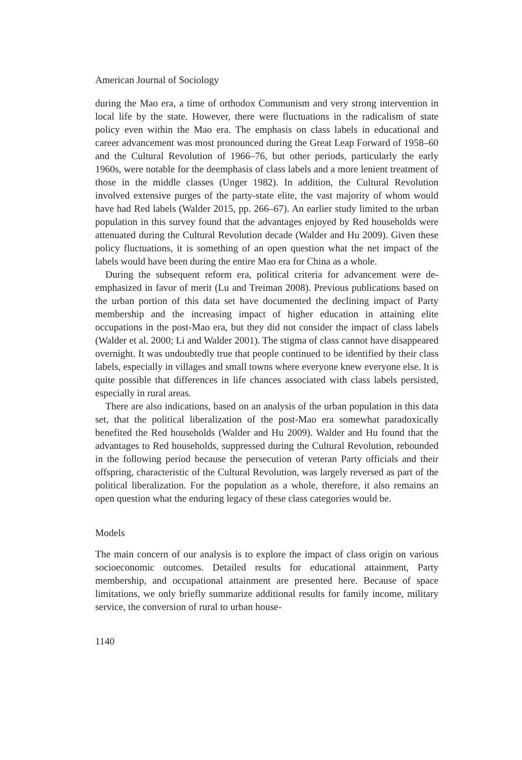American Journal of Sociology
during the Mao era, a time of orthodox Communism and very strong intervention in local life by the state. However, there were fluctuations in the radicalism of state policy even within the Mao era. The emphasis on class labels in educational and career advancement was most pronounced during the Great Leap Forward of 1958–60 and the Cultural Revolution of 1966–76, but other periods, particularly the early 1960s, were notable for the deemphasis of class labels and a more lenient treatment of those in the middle classes (Unger 1982). In addition, the Cultural Revolution involved extensive purges of the party-state elite, the vast majority of whom would have had Red labels (Walder 2015, pp. 266–67). An earlier study limited to the urban population in this survey found that the advantages enjoyed by Red households were attenuated during the Cultural Revolution decade (Walder and Hu 2009). Given these policy fluctuations, it is something of an open question what the net impact of the labels would have been during the entire Mao era for China as a whole.
During the subsequent reform era, political criteria for advancement were de-emphasized in favor of merit (Lu and Treiman 2008). Previous publications based on the urban portion of this data set have documented the declining impact of Party membership and the increasing impact of higher education in attaining elite occupations in the post-Mao era, but they did not consider the impact of class labels (Walder et al. 2000; Li and Walder 2001). The stigma of class cannot have disappeared overnight. It was undoubtedly true that people continued to be identified by their class labels, especially in villages and small towns where everyone knew everyone else. It is quite possible that differences in life chances associated with class labels persisted, especially in rural areas.
There are also indications, based on an analysis of the urban population in this data set, that the political liberalization of the post-Mao era somewhat paradoxically benefited the Red households (Walder and Hu 2009). Walder and Hu found that the advantages to Red households, suppressed during the Cultural Revolution, rebounded in the following period because the persecution of veteran Party officials and their offspring, characteristic of the Cultural Revolution, was largely reversed as part of the political liberalization. For the population as a whole, therefore, it also remains an open question what the enduring legacy of these class categories would be.
Models
The main concern of our analysis is to explore the impact of class origin on various socioeconomic outcomes. Detailed results for educational attainment, Party membership, and occupational attainment are presented here. Because of space limitations, we only briefly summarize additional results for family income, military service, the conversion of rural to urban house-
1140